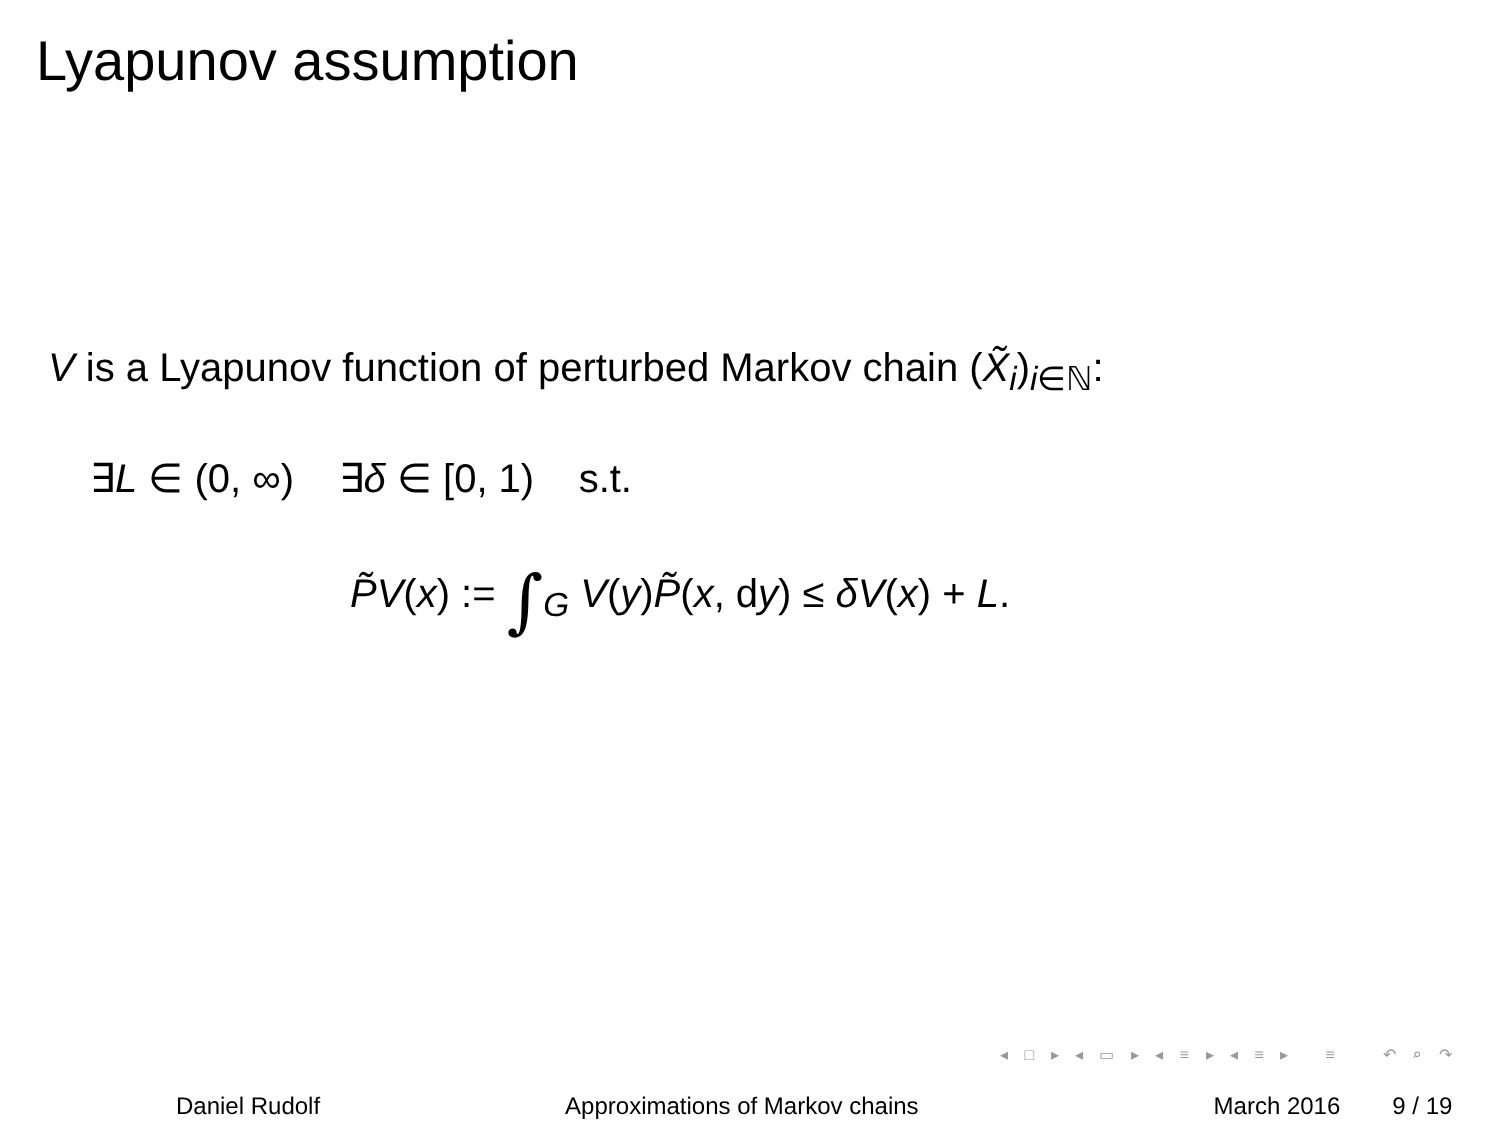Lyapunov assumption
V is a Lyapunov function of perturbed Markov chain (X̃<sub>i</sub>)<sub>i∈ℕ</sub>:
∃L ∈ (0, ∞) ∃δ ∈ [0, 1) s.t.
P̃V(x) := ∫<sub>G</sub> V(y)P̃(x, dy) ≤ δV(x) + L.
◂ □ ▸ ◂ ▭ ▸ ◂ ≡ ▸ ◂ ≡ ▸ ≡ ↶ ⌕ ↷
Daniel Rudolf Approximations of Markov chains March 2016 9 / 19